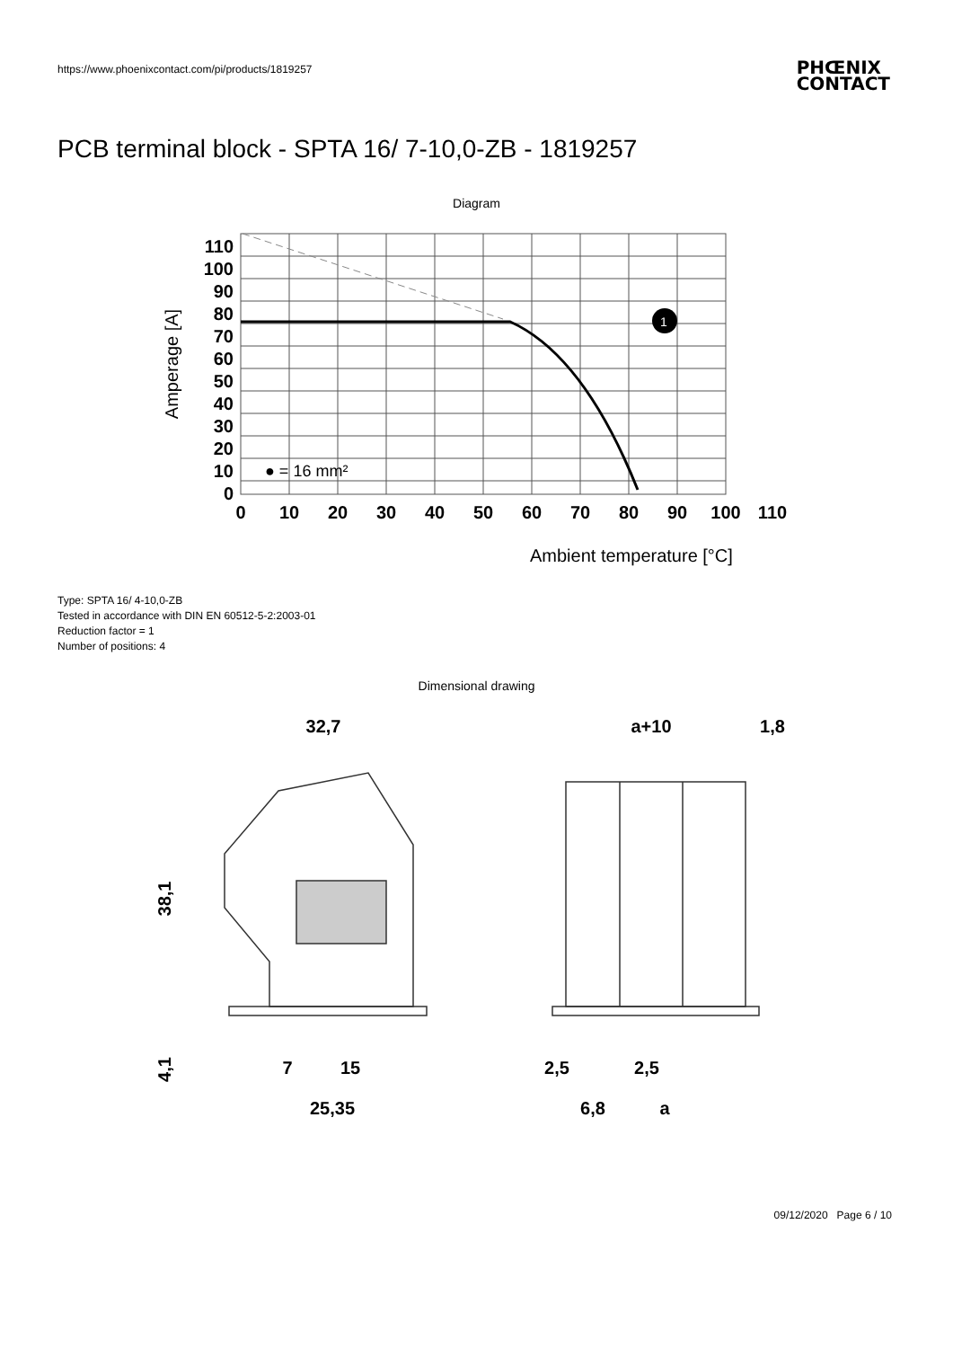https://www.phoenixcontact.com/pi/products/1819257
PHŒNIX
CONTACT
PCB terminal block - SPTA 16/ 7-10,0-ZB - 1819257
Diagram
1
110
100
90
80
70
60
50
40
30
20
10
0
0
10
20
30
40
50
60
70
80
90
100
110
● = 16 mm²
Amperage [A]
Ambient temperature [°C]
Type: SPTA 16/ 4-10,0-ZB
Tested in accordance with DIN EN 60512-5-2:2003-01
Reduction factor = 1
Number of positions: 4
Dimensional drawing
32,7
38,1
4,1
7
15
25,35
a+10
1,8
2,5
2,5
6,8
a
09/12/2020 Page 6 / 10